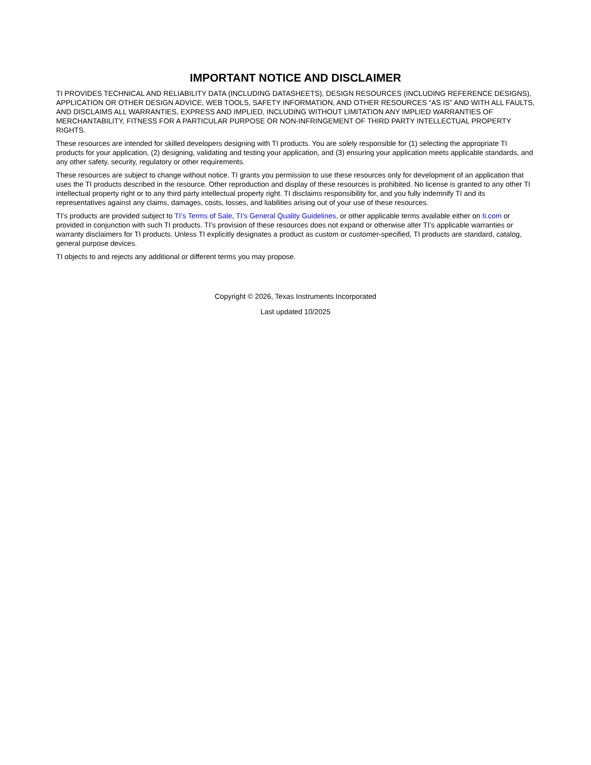IMPORTANT NOTICE AND DISCLAIMER
TI PROVIDES TECHNICAL AND RELIABILITY DATA (INCLUDING DATASHEETS), DESIGN RESOURCES (INCLUDING REFERENCE DESIGNS), APPLICATION OR OTHER DESIGN ADVICE, WEB TOOLS, SAFETY INFORMATION, AND OTHER RESOURCES “AS IS” AND WITH ALL FAULTS, AND DISCLAIMS ALL WARRANTIES, EXPRESS AND IMPLIED, INCLUDING WITHOUT LIMITATION ANY IMPLIED WARRANTIES OF MERCHANTABILITY, FITNESS FOR A PARTICULAR PURPOSE OR NON-INFRINGEMENT OF THIRD PARTY INTELLECTUAL PROPERTY RIGHTS.
These resources are intended for skilled developers designing with TI products. You are solely responsible for (1) selecting the appropriate TI products for your application, (2) designing, validating and testing your application, and (3) ensuring your application meets applicable standards, and any other safety, security, regulatory or other requirements.
These resources are subject to change without notice. TI grants you permission to use these resources only for development of an application that uses the TI products described in the resource. Other reproduction and display of these resources is prohibited. No license is granted to any other TI intellectual property right or to any third party intellectual property right. TI disclaims responsibility for, and you fully indemnify TI and its representatives against any claims, damages, costs, losses, and liabilities arising out of your use of these resources.
TI’s products are provided subject to TI’s Terms of Sale, TI’s General Quality Guidelines, or other applicable terms available either on ti.com or provided in conjunction with such TI products. TI’s provision of these resources does not expand or otherwise alter TI’s applicable warranties or warranty disclaimers for TI products. Unless TI explicitly designates a product as custom or customer-specified, TI products are standard, catalog, general purpose devices.
TI objects to and rejects any additional or different terms you may propose.
Copyright © 2026, Texas Instruments Incorporated
Last updated 10/2025